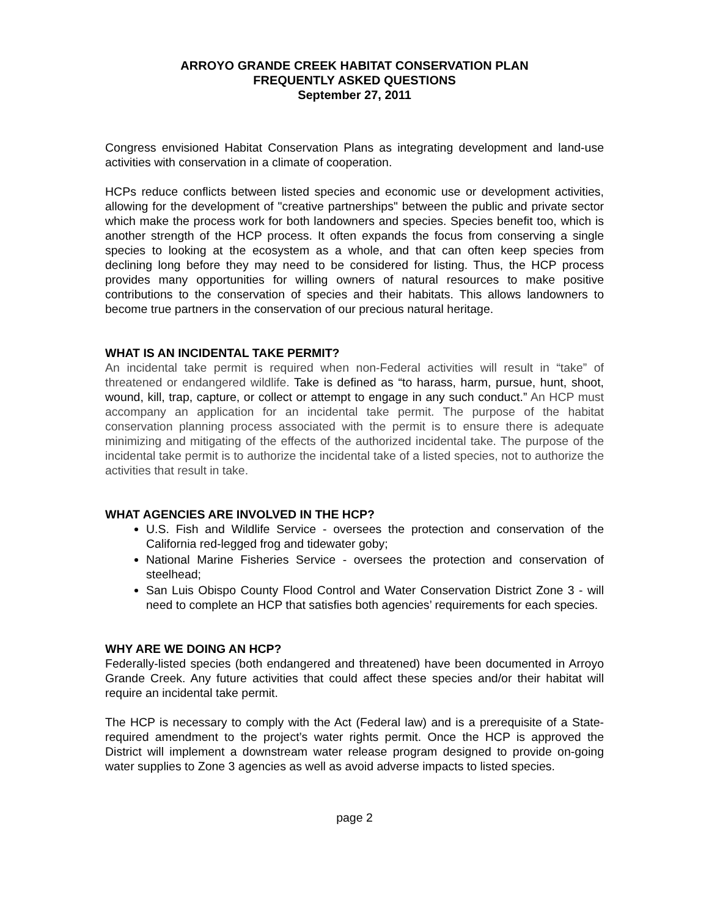ARROYO GRANDE CREEK HABITAT CONSERVATION PLAN
FREQUENTLY ASKED QUESTIONS
September 27, 2011
Congress envisioned Habitat Conservation Plans as integrating development and land-use activities with conservation in a climate of cooperation.
HCPs reduce conflicts between listed species and economic use or development activities, allowing for the development of "creative partnerships" between the public and private sector which make the process work for both landowners and species. Species benefit too, which is another strength of the HCP process. It often expands the focus from conserving a single species to looking at the ecosystem as a whole, and that can often keep species from declining long before they may need to be considered for listing. Thus, the HCP process provides many opportunities for willing owners of natural resources to make positive contributions to the conservation of species and their habitats. This allows landowners to become true partners in the conservation of our precious natural heritage.
WHAT IS AN INCIDENTAL TAKE PERMIT?
An incidental take permit is required when non-Federal activities will result in “take” of threatened or endangered wildlife. Take is defined as “to harass, harm, pursue, hunt, shoot, wound, kill, trap, capture, or collect or attempt to engage in any such conduct.” An HCP must accompany an application for an incidental take permit. The purpose of the habitat conservation planning process associated with the permit is to ensure there is adequate minimizing and mitigating of the effects of the authorized incidental take. The purpose of the incidental take permit is to authorize the incidental take of a listed species, not to authorize the activities that result in take.
WHAT AGENCIES ARE INVOLVED IN THE HCP?
U.S. Fish and Wildlife Service - oversees the protection and conservation of the California red-legged frog and tidewater goby;
National Marine Fisheries Service - oversees the protection and conservation of steelhead;
San Luis Obispo County Flood Control and Water Conservation District Zone 3 - will need to complete an HCP that satisfies both agencies’ requirements for each species.
WHY ARE WE DOING AN HCP?
Federally-listed species (both endangered and threatened) have been documented in Arroyo Grande Creek. Any future activities that could affect these species and/or their habitat will require an incidental take permit.
The HCP is necessary to comply with the Act (Federal law) and is a prerequisite of a State-required amendment to the project’s water rights permit. Once the HCP is approved the District will implement a downstream water release program designed to provide on-going water supplies to Zone 3 agencies as well as avoid adverse impacts to listed species.
page 2